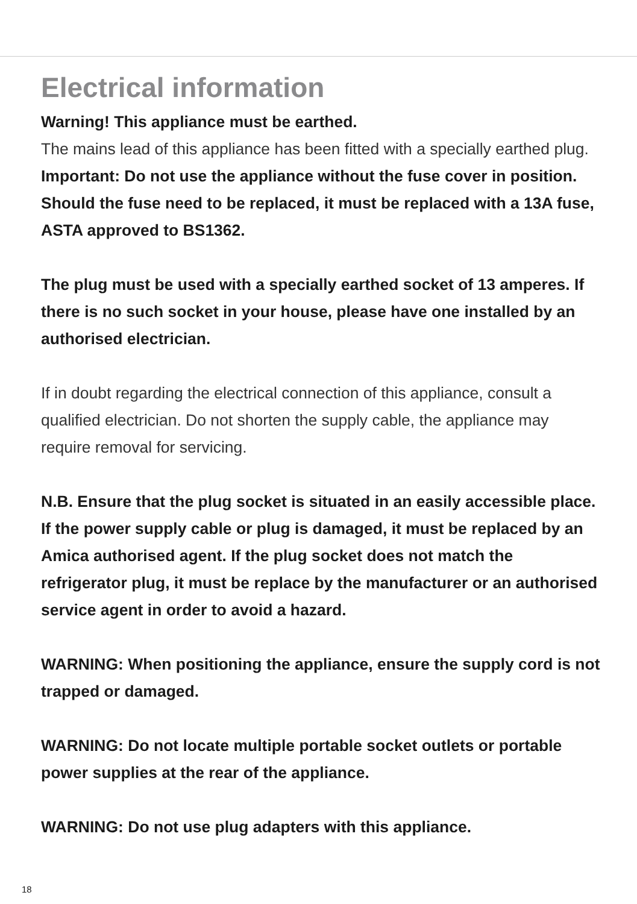Electrical information
Warning! This appliance must be earthed.
The mains lead of this appliance has been fitted with a specially earthed plug.
Important: Do not use the appliance without the fuse cover in position. Should the fuse need to be replaced, it must be replaced with a 13A fuse, ASTA approved to BS1362.
The plug must be used with a specially earthed socket of 13 amperes. If there is no such socket in your house, please have one installed by an authorised electrician.
If in doubt regarding the electrical connection of this appliance, consult a qualified electrician. Do not shorten the supply cable, the appliance may require removal for servicing.
N.B. Ensure that the plug socket is situated in an easily accessible place. If the power supply cable or plug is damaged, it must be replaced by an Amica authorised agent. If the plug socket does not match the refrigerator plug, it must be replace by the manufacturer or an authorised service agent in order to avoid a hazard.
WARNING: When positioning the appliance, ensure the supply cord is not trapped or damaged.
WARNING: Do not locate multiple portable socket outlets or portable power supplies at the rear of the appliance.
WARNING: Do not use plug adapters with this appliance.
18